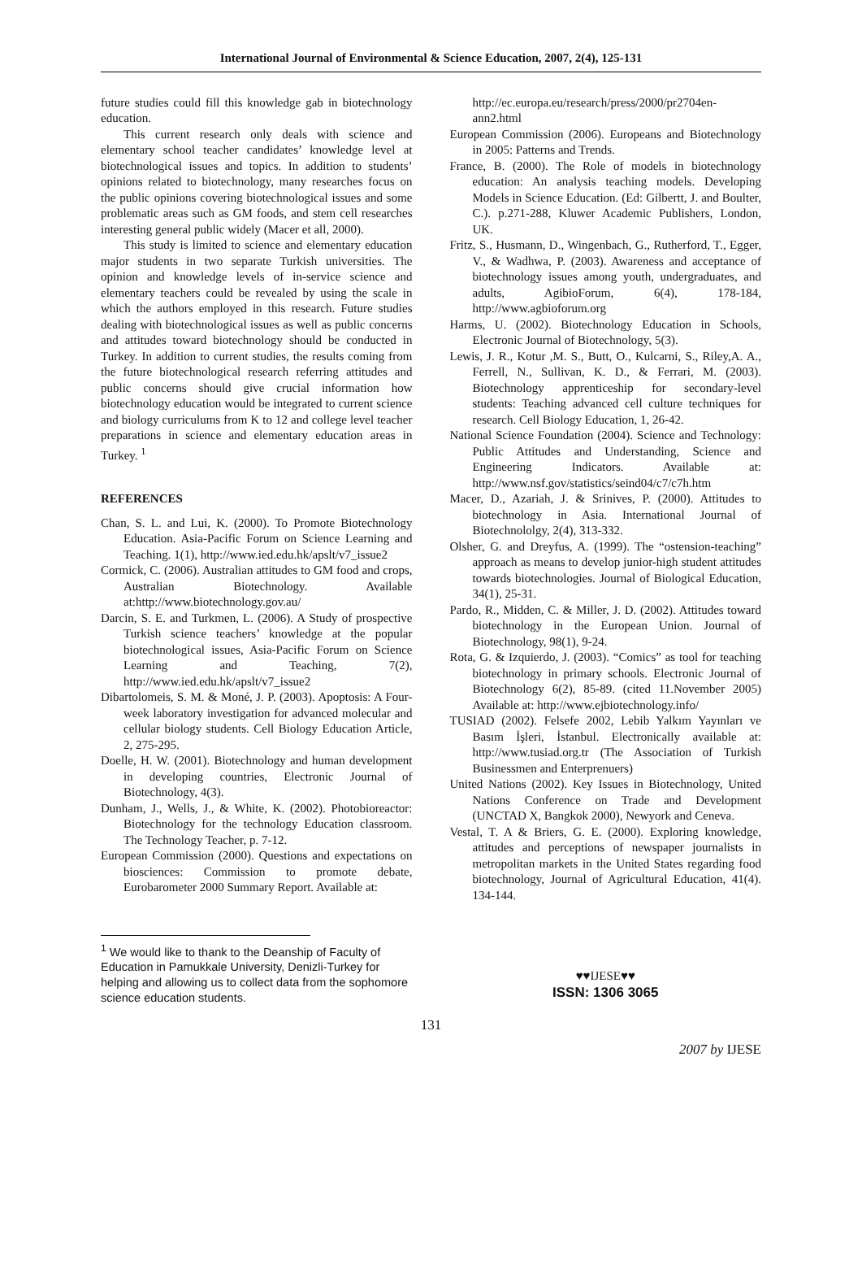International Journal of Environmental & Science Education, 2007, 2(4), 125-131
future studies could fill this knowledge gab in biotechnology education.
This current research only deals with science and elementary school teacher candidates’ knowledge level at biotechnological issues and topics. In addition to students’ opinions related to biotechnology, many researches focus on the public opinions covering biotechnological issues and some problematic areas such as GM foods, and stem cell researches interesting general public widely (Macer et all, 2000).
This study is limited to science and elementary education major students in two separate Turkish universities. The opinion and knowledge levels of in-service science and elementary teachers could be revealed by using the scale in which the authors employed in this research. Future studies dealing with biotechnological issues as well as public concerns and attitudes toward biotechnology should be conducted in Turkey. In addition to current studies, the results coming from the future biotechnological research referring attitudes and public concerns should give crucial information how biotechnology education would be integrated to current science and biology curriculums from K to 12 and college level teacher preparations in science and elementary education areas in Turkey. <sup>1</sup>
REFERENCES
Chan, S. L. and Lui, K. (2000). To Promote Biotechnology Education. Asia-Pacific Forum on Science Learning and Teaching. 1(1), http://www.ied.edu.hk/apslt/v7_issue2
Cormick, C. (2006). Australian attitudes to GM food and crops, Australian Biotechnology. Available at:http://www.biotechnology.gov.au/
Darcin, S. E. and Turkmen, L. (2006). A Study of prospective Turkish science teachers’ knowledge at the popular biotechnological issues, Asia-Pacific Forum on Science Learning and Teaching, 7(2), http://www.ied.edu.hk/apslt/v7_issue2
Dibartolomeis, S. M. & Moné, J. P. (2003). Apoptosis: A Four-week laboratory investigation for advanced molecular and cellular biology students. Cell Biology Education Article, 2, 275-295.
Doelle, H. W. (2001). Biotechnology and human development in developing countries, Electronic Journal of Biotechnology, 4(3).
Dunham, J., Wells, J., & White, K. (2002). Photobioreactor: Biotechnology for the technology Education classroom. The Technology Teacher, p. 7-12.
European Commission (2000). Questions and expectations on biosciences: Commission to promote debate, Eurobarometer 2000 Summary Report. Available at:
<sup>1</sup> We would like to thank to the Deanship of Faculty of Education in Pamukkale University, Denizli-Turkey for helping and allowing us to collect data from the sophomore science education students.
http://ec.europa.eu/research/press/2000/pr2704en-ann2.html
European Commission (2006). Europeans and Biotechnology in 2005: Patterns and Trends.
France, B. (2000). The Role of models in biotechnology education: An analysis teaching models. Developing Models in Science Education. (Ed: Gilbertt, J. and Boulter, C.). p.271-288, Kluwer Academic Publishers, London, UK.
Fritz, S., Husmann, D., Wingenbach, G., Rutherford, T., Egger, V., & Wadhwa, P. (2003). Awareness and acceptance of biotechnology issues among youth, undergraduates, and adults, AgibioForum, 6(4), 178-184, http://www.agbioforum.org
Harms, U. (2002). Biotechnology Education in Schools, Electronic Journal of Biotechnology, 5(3).
Lewis, J. R., Kotur ,M. S., Butt, O., Kulcarni, S., Riley,A. A., Ferrell, N., Sullivan, K. D., & Ferrari, M. (2003). Biotechnology apprenticeship for secondary-level students: Teaching advanced cell culture techniques for research. Cell Biology Education, 1, 26-42.
National Science Foundation (2004). Science and Technology: Public Attitudes and Understanding, Science and Engineering Indicators. Available at: http://www.nsf.gov/statistics/seind04/c7/c7h.htm
Macer, D., Azariah, J. & Srinives, P. (2000). Attitudes to biotechnology in Asia. International Journal of Biotechnololgy, 2(4), 313-332.
Olsher, G. and Dreyfus, A. (1999). The “ostension-teaching” approach as means to develop junior-high student attitudes towards biotechnologies. Journal of Biological Education, 34(1), 25-31.
Pardo, R., Midden, C. & Miller, J. D. (2002). Attitudes toward biotechnology in the European Union. Journal of Biotechnology, 98(1), 9-24.
Rota, G. & Izquierdo, J. (2003). “Comics” as tool for teaching biotechnology in primary schools. Electronic Journal of Biotechnology 6(2), 85-89. (cited 11.November 2005) Available at: http://www.ejbiotechnology.info/
TUSIAD (2002). Felsefe 2002, Lebib Yalkım Yayınları ve Basım İşleri, İstanbul. Electronically available at: http://www.tusiad.org.tr (The Association of Turkish Businessmen and Enterprenuers)
United Nations (2002). Key Issues in Biotechnology, United Nations Conference on Trade and Development (UNCTAD X, Bangkok 2000), Newyork and Ceneva.
Vestal, T. A & Briers, G. E. (2000). Exploring knowledge, attitudes and perceptions of newspaper journalists in metropolitan markets in the United States regarding food biotechnology, Journal of Agricultural Education, 41(4). 134-144.
♥♥IJESE♥♥
ISSN: 1306 3065
131
2007 by IJESE